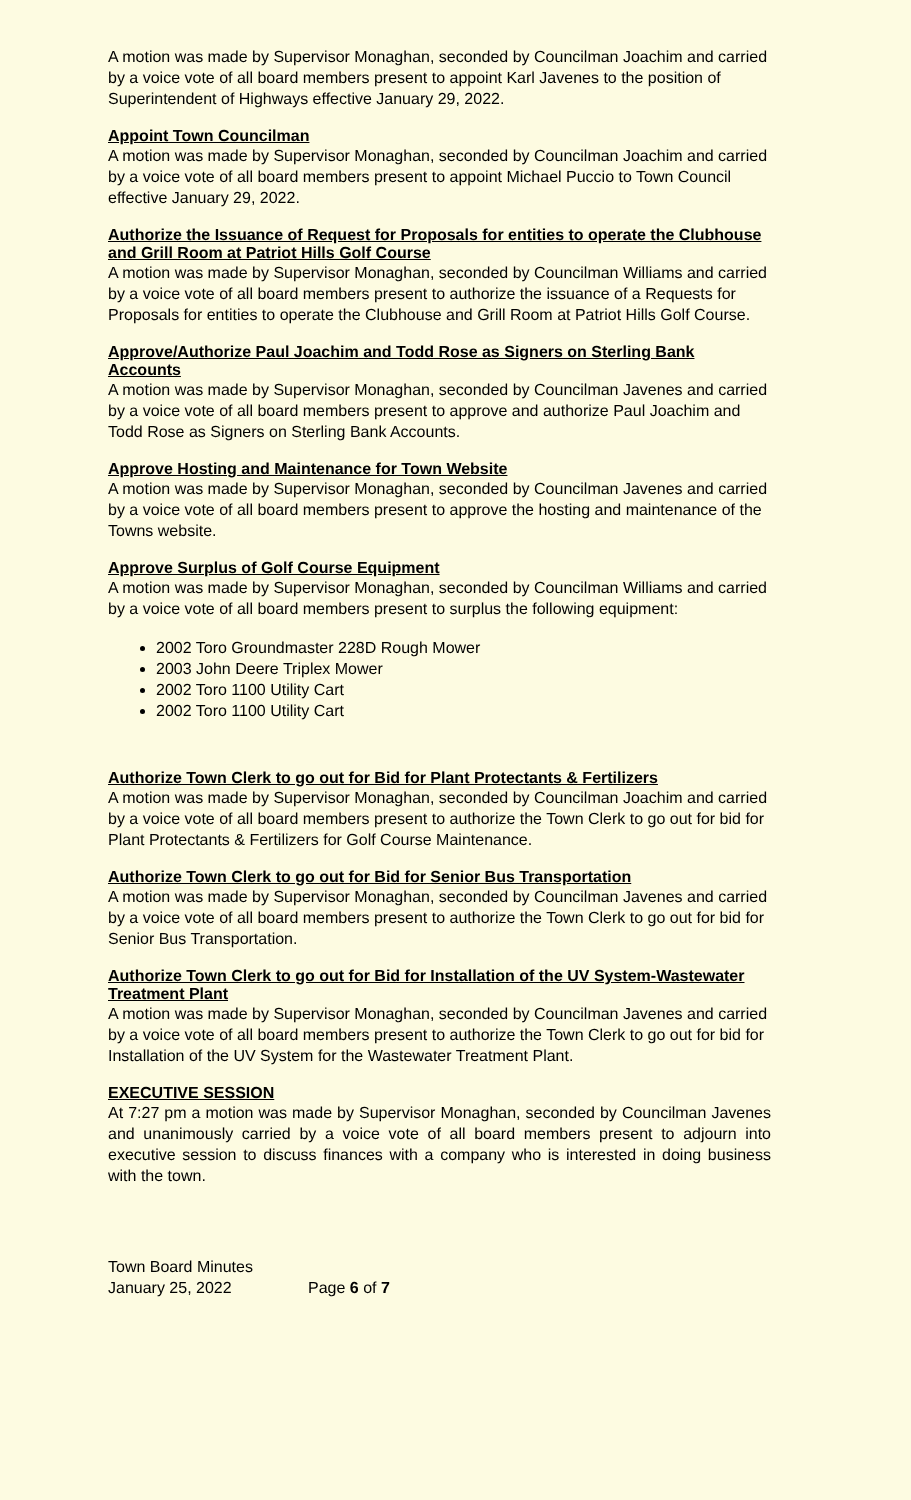A motion was made by Supervisor Monaghan, seconded by Councilman Joachim and carried by a voice vote of all board members present to appoint Karl Javenes to the position of Superintendent of Highways effective January 29, 2022.
Appoint Town Councilman
A motion was made by Supervisor Monaghan, seconded by Councilman Joachim and carried by a voice vote of all board members present to appoint Michael Puccio to Town Council effective January 29, 2022.
Authorize the Issuance of Request for Proposals for entities to operate the Clubhouse and Grill Room at Patriot Hills Golf Course
A motion was made by Supervisor Monaghan, seconded by Councilman Williams and carried by a voice vote of all board members present to authorize the issuance of a Requests for Proposals for entities to operate the Clubhouse and Grill Room at Patriot Hills Golf Course.
Approve/Authorize Paul Joachim and Todd Rose as Signers on Sterling Bank Accounts
A motion was made by Supervisor Monaghan, seconded by Councilman Javenes and carried by a voice vote of all board members present to approve and authorize Paul Joachim and Todd Rose as Signers on Sterling Bank Accounts.
Approve Hosting and Maintenance for Town Website
A motion was made by Supervisor Monaghan, seconded by Councilman Javenes and carried by a voice vote of all board members present to approve the hosting and maintenance of the Towns website.
Approve Surplus of Golf Course Equipment
A motion was made by Supervisor Monaghan, seconded by Councilman Williams and carried by a voice vote of all board members present to surplus the following equipment:
2002 Toro Groundmaster 228D Rough Mower
2003 John Deere Triplex Mower
2002 Toro 1100 Utility Cart
2002 Toro 1100 Utility Cart
Authorize Town Clerk to go out for Bid for Plant Protectants & Fertilizers
A motion was made by Supervisor Monaghan, seconded by Councilman Joachim and carried by a voice vote of all board members present to authorize the Town Clerk to go out for bid for Plant Protectants & Fertilizers for Golf Course Maintenance.
Authorize Town Clerk to go out for Bid for Senior Bus Transportation
A motion was made by Supervisor Monaghan, seconded by Councilman Javenes and carried by a voice vote of all board members present to authorize the Town Clerk to go out for bid for Senior Bus Transportation.
Authorize Town Clerk to go out for Bid for Installation of the UV System-Wastewater Treatment Plant
A motion was made by Supervisor Monaghan, seconded by Councilman Javenes and carried by a voice vote of all board members present to authorize the Town Clerk to go out for bid for Installation of the UV System for the Wastewater Treatment Plant.
EXECUTIVE SESSION
At 7:27 pm a motion was made by Supervisor Monaghan, seconded by Councilman Javenes and unanimously carried by a voice vote of all board members present to adjourn into executive session to discuss finances with a company who is interested in doing business with the town.
Town Board Minutes
January 25, 2022
Page 6 of 7